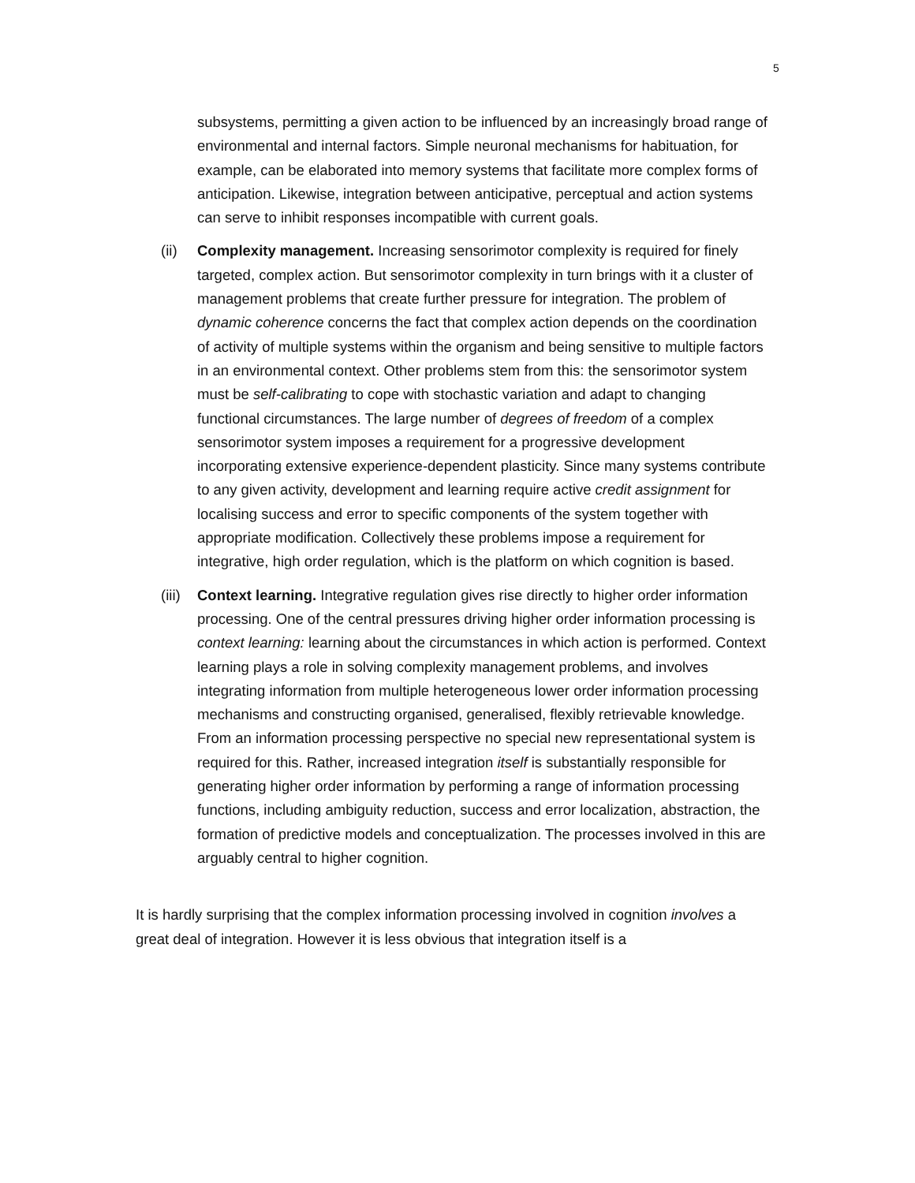5
subsystems, permitting a given action to be influenced by an increasingly broad range of environmental and internal factors. Simple neuronal mechanisms for habituation, for example, can be elaborated into memory systems that facilitate more complex forms of anticipation. Likewise, integration between anticipative, perceptual and action systems can serve to inhibit responses incompatible with current goals.
(ii) Complexity management. Increasing sensorimotor complexity is required for finely targeted, complex action. But sensorimotor complexity in turn brings with it a cluster of management problems that create further pressure for integration. The problem of dynamic coherence concerns the fact that complex action depends on the coordination of activity of multiple systems within the organism and being sensitive to multiple factors in an environmental context. Other problems stem from this: the sensorimotor system must be self-calibrating to cope with stochastic variation and adapt to changing functional circumstances. The large number of degrees of freedom of a complex sensorimotor system imposes a requirement for a progressive development incorporating extensive experience-dependent plasticity. Since many systems contribute to any given activity, development and learning require active credit assignment for localising success and error to specific components of the system together with appropriate modification. Collectively these problems impose a requirement for integrative, high order regulation, which is the platform on which cognition is based.
(iii)
Context learning. Integrative regulation gives rise directly to higher order information processing. One of the central pressures driving higher order information processing is context learning: learning about the circumstances in which action is performed. Context learning plays a role in solving complexity management problems, and involves integrating information from multiple heterogeneous lower order information processing mechanisms and constructing organised, generalised, flexibly retrievable knowledge. From an information processing perspective no special new representational system is required for this. Rather, increased integration itself is substantially responsible for generating higher order information by performing a range of information processing functions, including ambiguity reduction, success and error localization, abstraction, the formation of predictive models and conceptualization. The processes involved in this are arguably central to higher cognition.
It is hardly surprising that the complex information processing involved in cognition involves a great deal of integration. However it is less obvious that integration itself is a